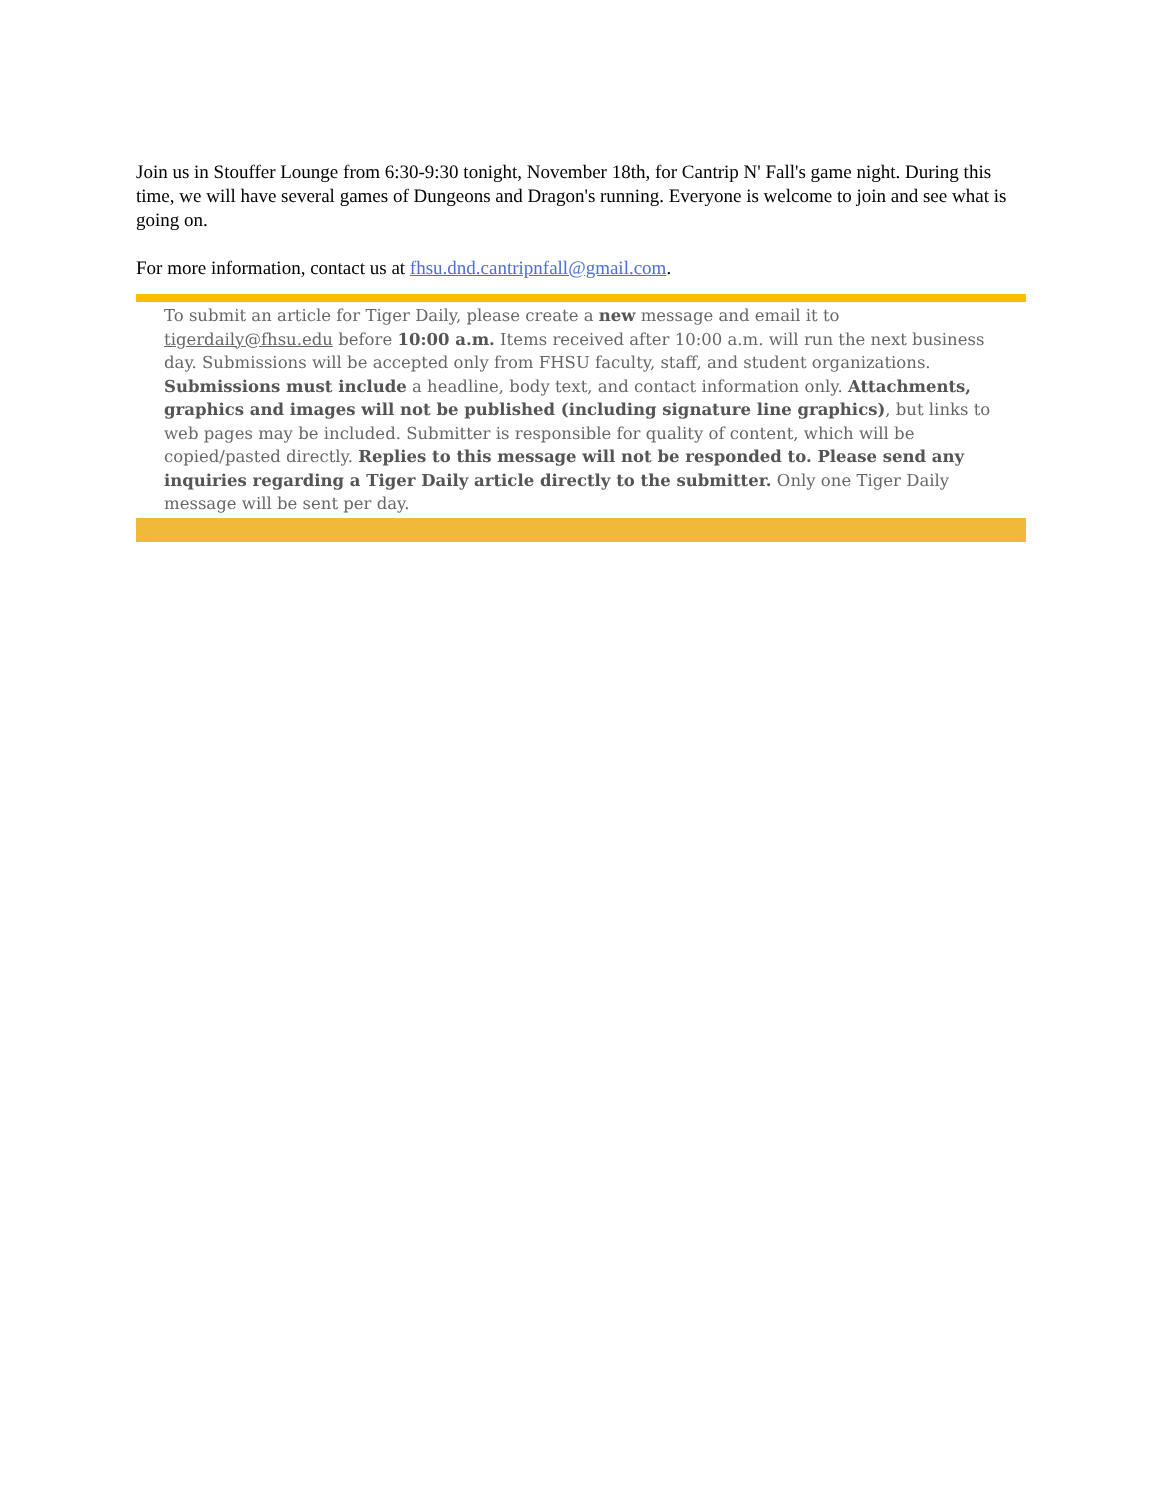Join us in Stouffer Lounge from 6:30-9:30 tonight, November 18th, for Cantrip N' Fall's game night. During this time, we will have several games of Dungeons and Dragon's running. Everyone is welcome to join and see what is going on.
For more information, contact us at fhsu.dnd.cantripnfall@gmail.com.
To submit an article for Tiger Daily, please create a new message and email it to tigerdaily@fhsu.edu before 10:00 a.m. Items received after 10:00 a.m. will run the next business day. Submissions will be accepted only from FHSU faculty, staff, and student organizations. Submissions must include a headline, body text, and contact information only. Attachments, graphics and images will not be published (including signature line graphics), but links to web pages may be included. Submitter is responsible for quality of content, which will be copied/pasted directly. Replies to this message will not be responded to. Please send any inquiries regarding a Tiger Daily article directly to the submitter. Only one Tiger Daily message will be sent per day.